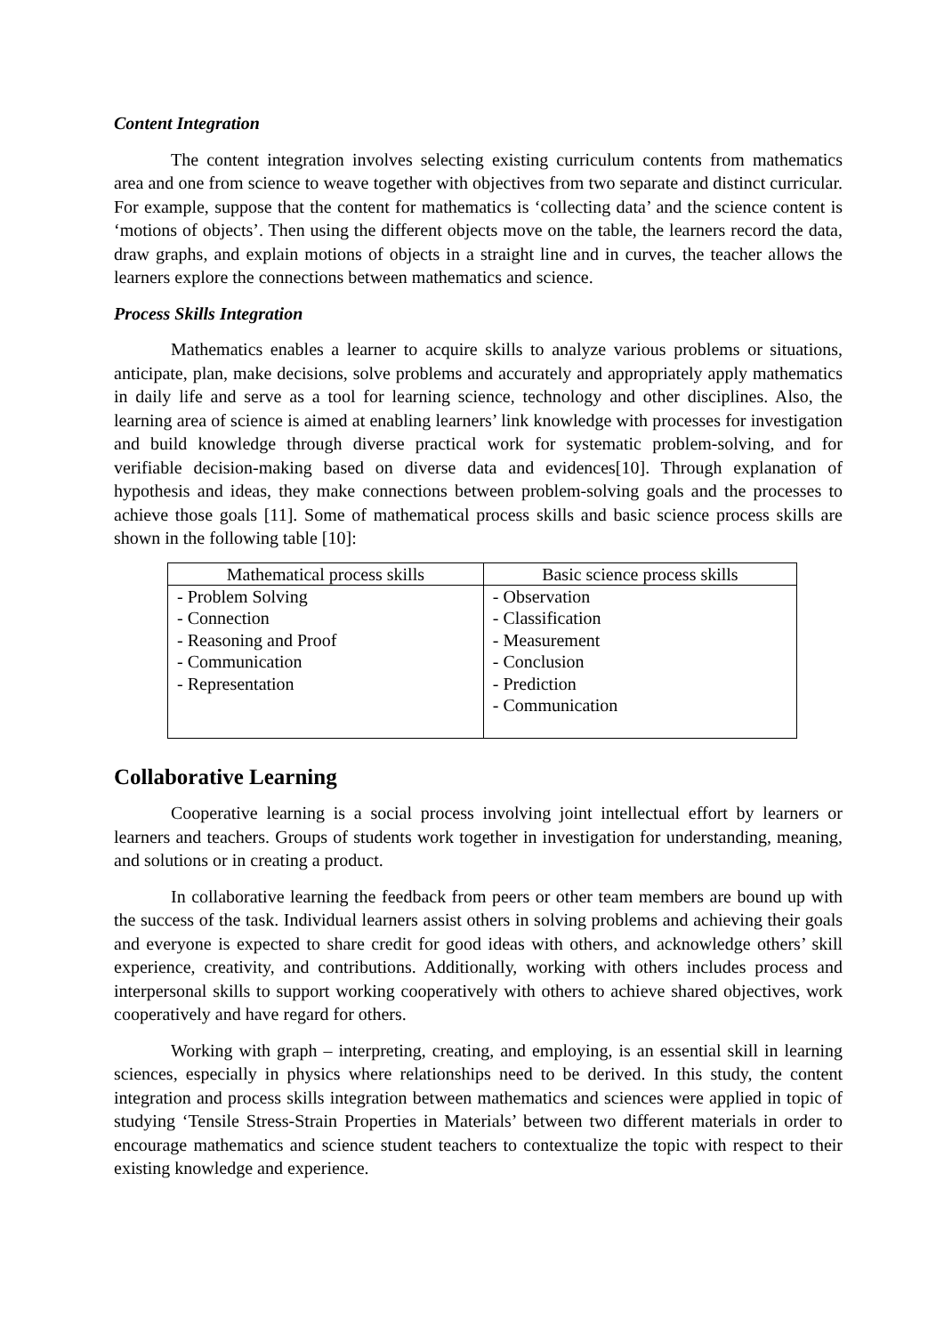Content Integration
The content integration involves selecting existing curriculum contents from mathematics area and one from science to weave together with objectives from two separate and distinct curricular. For example, suppose that the content for mathematics is ‘collecting data’ and the science content is ‘motions of objects’. Then using the different objects move on the table, the learners record the data, draw graphs, and explain motions of objects in a straight line and in curves, the teacher allows the learners explore the connections between mathematics and science.
Process Skills Integration
Mathematics enables a learner to acquire skills to analyze various problems or situations, anticipate, plan, make decisions, solve problems and accurately and appropriately apply mathematics in daily life and serve as a tool for learning science, technology and other disciplines. Also, the learning area of science is aimed at enabling learners’ link knowledge with processes for investigation and build knowledge through diverse practical work for systematic problem-solving, and for verifiable decision-making based on diverse data and evidences[10]. Through explanation of hypothesis and ideas, they make connections between problem-solving goals and the processes to achieve those goals [11]. Some of mathematical process skills and basic science process skills are shown in the following table [10]:
| Mathematical process skills | Basic science process skills |
| --- | --- |
| - Problem Solving - Connection - Reasoning and Proof - Communication - Representation | - Observation - Classification - Measurement - Conclusion - Prediction - Communication |
Collaborative Learning
Cooperative learning is a social process involving joint intellectual effort by learners or learners and teachers. Groups of students work together in investigation for understanding, meaning, and solutions or in creating a product.
In collaborative learning the feedback from peers or other team members are bound up with the success of the task. Individual learners assist others in solving problems and achieving their goals and everyone is expected to share credit for good ideas with others, and acknowledge others’ skill experience, creativity, and contributions. Additionally, working with others includes process and interpersonal skills to support working cooperatively with others to achieve shared objectives, work cooperatively and have regard for others.
Working with graph – interpreting, creating, and employing, is an essential skill in learning sciences, especially in physics where relationships need to be derived. In this study, the content integration and process skills integration between mathematics and sciences were applied in topic of studying ‘Tensile Stress-Strain Properties in Materials’ between two different materials in order to encourage mathematics and science student teachers to contextualize the topic with respect to their existing knowledge and experience.